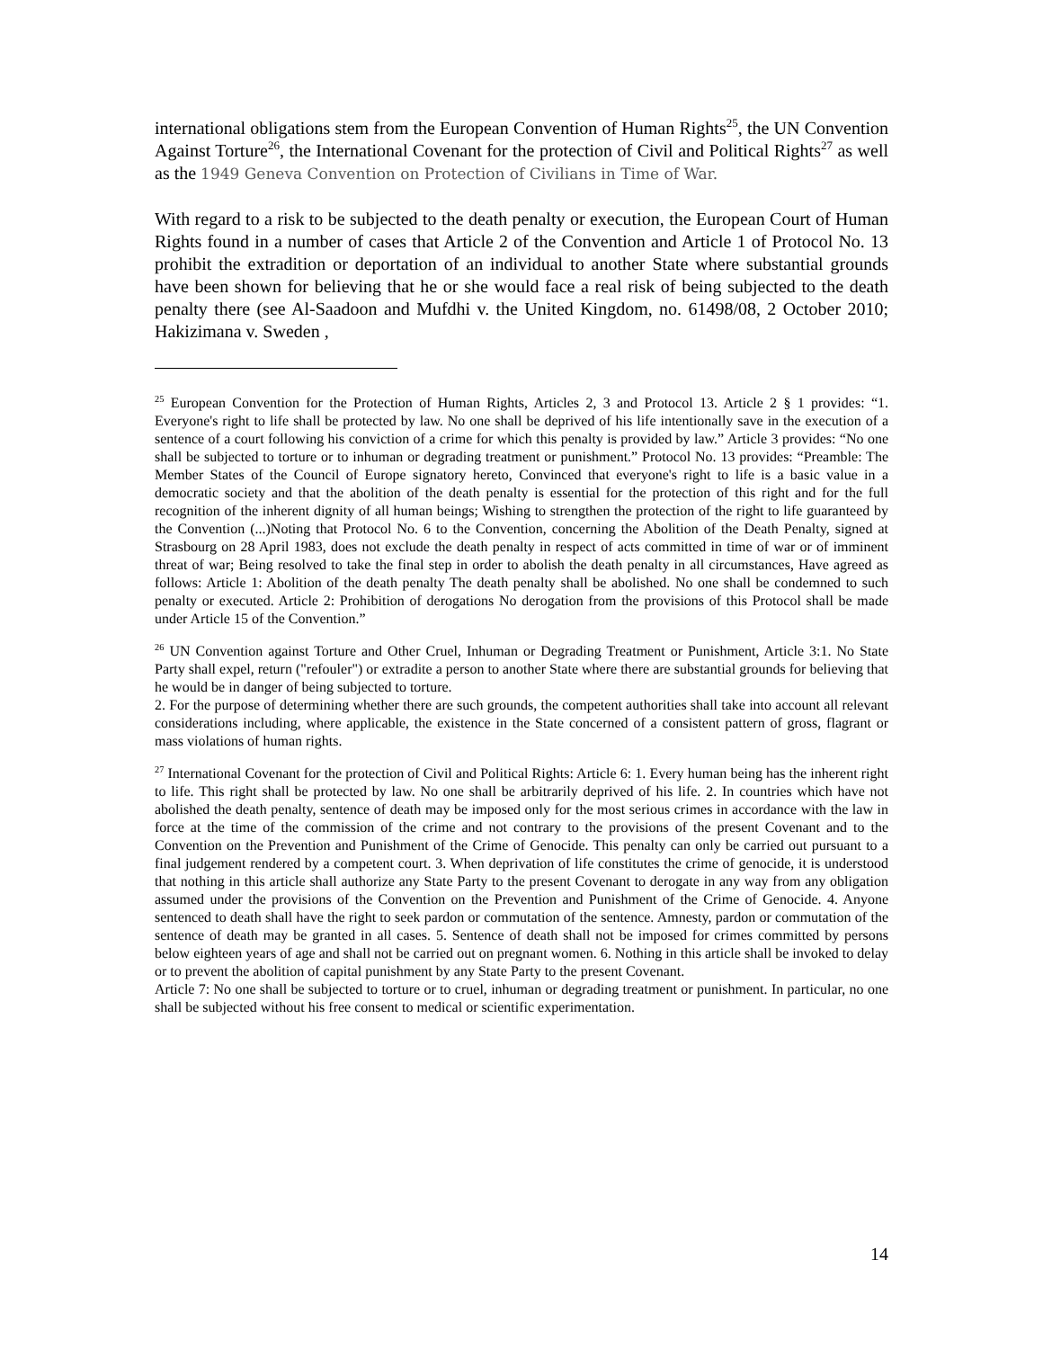international obligations stem from the European Convention of Human Rights<sup>25</sup>, the UN Convention Against Torture<sup>26</sup>, the International Covenant for the protection of Civil and Political Rights<sup>27</sup> as well as the 1949 Geneva Convention on Protection of Civilians in Time of War.
With regard to a risk to be subjected to the death penalty or execution, the European Court of Human Rights found in a number of cases that Article 2 of the Convention and Article 1 of Protocol No. 13 prohibit the extradition or deportation of an individual to another State where substantial grounds have been shown for believing that he or she would face a real risk of being subjected to the death penalty there (see Al-Saadoon and Mufdhi v. the United Kingdom, no. 61498/08, 2 October 2010; Hakizimana v. Sweden ,
<sup>25</sup> European Convention for the Protection of Human Rights, Articles 2, 3 and Protocol 13. Article 2 § 1 provides: “1. Everyone's right to life shall be protected by law. No one shall be deprived of his life intentionally save in the execution of a sentence of a court following his conviction of a crime for which this penalty is provided by law.” Article 3 provides: “No one shall be subjected to torture or to inhuman or degrading treatment or punishment.” Protocol No. 13 provides: “Preamble: The Member States of the Council of Europe signatory hereto, Convinced that everyone's right to life is a basic value in a democratic society and that the abolition of the death penalty is essential for the protection of this right and for the full recognition of the inherent dignity of all human beings; Wishing to strengthen the protection of the right to life guaranteed by the Convention (...)Noting that Protocol No. 6 to the Convention, concerning the Abolition of the Death Penalty, signed at Strasbourg on 28 April 1983, does not exclude the death penalty in respect of acts committed in time of war or of imminent threat of war; Being resolved to take the final step in order to abolish the death penalty in all circumstances, Have agreed as follows: Article 1: Abolition of the death penalty The death penalty shall be abolished. No one shall be condemned to such penalty or executed. Article 2: Prohibition of derogations No derogation from the provisions of this Protocol shall be made under Article 15 of the Convention.”
<sup>26</sup> UN Convention against Torture and Other Cruel, Inhuman or Degrading Treatment or Punishment, Article 3:1. No State Party shall expel, return ("refouler") or extradite a person to another State where there are substantial grounds for believing that he would be in danger of being subjected to torture.
2. For the purpose of determining whether there are such grounds, the competent authorities shall take into account all relevant considerations including, where applicable, the existence in the State concerned of a consistent pattern of gross, flagrant or mass violations of human rights.
<sup>27</sup> International Covenant for the protection of Civil and Political Rights: Article 6: 1. Every human being has the inherent right to life. This right shall be protected by law. No one shall be arbitrarily deprived of his life. 2. In countries which have not abolished the death penalty, sentence of death may be imposed only for the most serious crimes in accordance with the law in force at the time of the commission of the crime and not contrary to the provisions of the present Covenant and to the Convention on the Prevention and Punishment of the Crime of Genocide. This penalty can only be carried out pursuant to a final judgement rendered by a competent court. 3. When deprivation of life constitutes the crime of genocide, it is understood that nothing in this article shall authorize any State Party to the present Covenant to derogate in any way from any obligation assumed under the provisions of the Convention on the Prevention and Punishment of the Crime of Genocide. 4. Anyone sentenced to death shall have the right to seek pardon or commutation of the sentence. Amnesty, pardon or commutation of the sentence of death may be granted in all cases. 5. Sentence of death shall not be imposed for crimes committed by persons below eighteen years of age and shall not be carried out on pregnant women. 6. Nothing in this article shall be invoked to delay or to prevent the abolition of capital punishment by any State Party to the present Covenant.
Article 7: No one shall be subjected to torture or to cruel, inhuman or degrading treatment or punishment. In particular, no one shall be subjected without his free consent to medical or scientific experimentation.
14